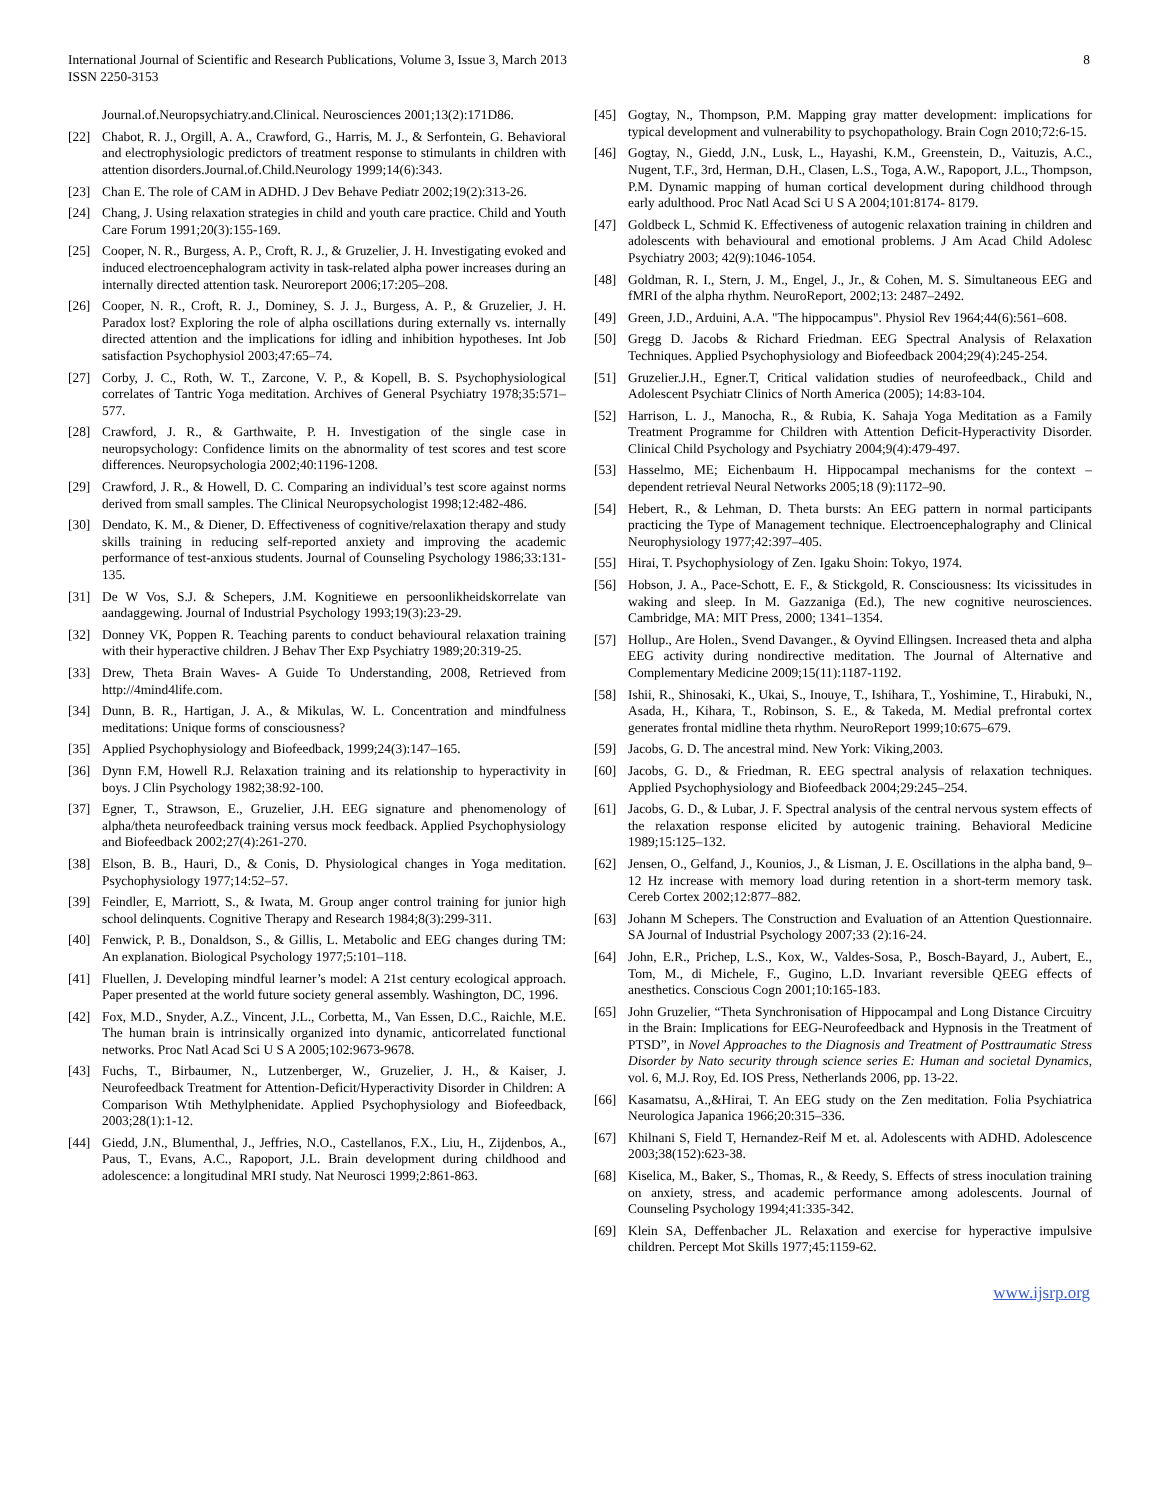International Journal of Scientific and Research Publications, Volume 3, Issue 3, March 2013 8
ISSN 2250-3153
Journal.of.Neuropsychiatry.and.Clinical. Neurosciences 2001;13(2):171D86.
[22] Chabot, R. J., Orgill, A. A., Crawford, G., Harris, M. J., & Serfontein, G. Behavioral and electrophysiologic predictors of treatment response to stimulants in children with attention disorders.Journal.of.Child.Neurology 1999;14(6):343.
[23] Chan E. The role of CAM in ADHD. J Dev Behave Pediatr 2002;19(2):313-26.
[24] Chang, J. Using relaxation strategies in child and youth care practice. Child and Youth Care Forum 1991;20(3):155-169.
[25] Cooper, N. R., Burgess, A. P., Croft, R. J., & Gruzelier, J. H. Investigating evoked and induced electroencephalogram activity in task-related alpha power increases during an internally directed attention task. Neuroreport 2006;17:205–208.
[26] Cooper, N. R., Croft, R. J., Dominey, S. J. J., Burgess, A. P., & Gruzelier, J. H. Paradox lost? Exploring the role of alpha oscillations during externally vs. internally directed attention and the implications for idling and inhibition hypotheses. Int Job satisfaction Psychophysiol 2003;47:65–74.
[27] Corby, J. C., Roth, W. T., Zarcone, V. P., & Kopell, B. S. Psychophysiological correlates of Tantric Yoga meditation. Archives of General Psychiatry 1978;35:571–577.
[28] Crawford, J. R., & Garthwaite, P. H. Investigation of the single case in neuropsychology: Confidence limits on the abnormality of test scores and test score differences. Neuropsychologia 2002;40:1196-1208.
[29] Crawford, J. R., & Howell, D. C. Comparing an individual’s test score against norms derived from small samples. The Clinical Neuropsychologist 1998;12:482-486.
[30] Dendato, K. M., & Diener, D. Effectiveness of cognitive/relaxation therapy and study skills training in reducing self-reported anxiety and improving the academic performance of test-anxious students. Journal of Counseling Psychology 1986;33:131-135.
[31] De W Vos, S.J. & Schepers, J.M. Kognitiewe en persoonlikheidskorrelate van aandaggewing. Journal of Industrial Psychology 1993;19(3):23-29.
[32] Donney VK, Poppen R. Teaching parents to conduct behavioural relaxation training with their hyperactive children. J Behav Ther Exp Psychiatry 1989;20:319-25.
[33] Drew, Theta Brain Waves- A Guide To Understanding, 2008, Retrieved from http://4mind4life.com.
[34] Dunn, B. R., Hartigan, J. A., & Mikulas, W. L. Concentration and mindfulness meditations: Unique forms of consciousness?
[35] Applied Psychophysiology and Biofeedback, 1999;24(3):147–165.
[36] Dynn F.M, Howell R.J. Relaxation training and its relationship to hyperactivity in boys. J Clin Psychology 1982;38:92-100.
[37] Egner, T., Strawson, E., Gruzelier, J.H. EEG signature and phenomenology of alpha/theta neurofeedback training versus mock feedback. Applied Psychophysiology and Biofeedback 2002;27(4):261-270.
[38] Elson, B. B., Hauri, D., & Conis, D. Physiological changes in Yoga meditation. Psychophysiology 1977;14:52–57.
[39] Feindler, E, Marriott, S., & Iwata, M. Group anger control training for junior high school delinquents. Cognitive Therapy and Research 1984;8(3):299-311.
[40] Fenwick, P. B., Donaldson, S., & Gillis, L. Metabolic and EEG changes during TM: An explanation. Biological Psychology 1977;5:101–118.
[41] Fluellen, J. Developing mindful learner’s model: A 21st century ecological approach. Paper presented at the world future society general assembly. Washington, DC, 1996.
[42] Fox, M.D., Snyder, A.Z., Vincent, J.L., Corbetta, M., Van Essen, D.C., Raichle, M.E. The human brain is intrinsically organized into dynamic, anticorrelated functional networks. Proc Natl Acad Sci U S A 2005;102:9673-9678.
[43] Fuchs, T., Birbaumer, N., Lutzenberger, W., Gruzelier, J. H., & Kaiser, J. Neurofeedback Treatment for Attention-Deficit/Hyperactivity Disorder in Children: A Comparison Wtih Methylphenidate. Applied Psychophysiology and Biofeedback, 2003;28(1):1-12.
[44] Giedd, J.N., Blumenthal, J., Jeffries, N.O., Castellanos, F.X., Liu, H., Zijdenbos, A., Paus, T., Evans, A.C., Rapoport, J.L. Brain development during childhood and adolescence: a longitudinal MRI study. Nat Neurosci 1999;2:861-863.
[45] Gogtay, N., Thompson, P.M. Mapping gray matter development: implications for typical development and vulnerability to psychopathology. Brain Cogn 2010;72:6-15.
[46] Gogtay, N., Giedd, J.N., Lusk, L., Hayashi, K.M., Greenstein, D., Vaituzis, A.C., Nugent, T.F., 3rd, Herman, D.H., Clasen, L.S., Toga, A.W., Rapoport, J.L., Thompson, P.M. Dynamic mapping of human cortical development during childhood through early adulthood. Proc Natl Acad Sci U S A 2004;101:8174- 8179.
[47] Goldbeck L, Schmid K. Effectiveness of autogenic relaxation training in children and adolescents with behavioural and emotional problems. J Am Acad Child Adolesc Psychiatry 2003; 42(9):1046-1054.
[48] Goldman, R. I., Stern, J. M., Engel, J., Jr., & Cohen, M. S. Simultaneous EEG and fMRI of the alpha rhythm. NeuroReport, 2002;13: 2487–2492.
[49] Green, J.D., Arduini, A.A. "The hippocampus". Physiol Rev 1964;44(6):561–608.
[50] Gregg D. Jacobs & Richard Friedman. EEG Spectral Analysis of Relaxation Techniques. Applied Psychophysiology and Biofeedback 2004;29(4):245-254.
[51] Gruzelier.J.H., Egner.T, Critical validation studies of neurofeedback., Child and Adolescent Psychiatr Clinics of North America (2005); 14:83-104.
[52] Harrison, L. J., Manocha, R., & Rubia, K. Sahaja Yoga Meditation as a Family Treatment Programme for Children with Attention Deficit-Hyperactivity Disorder. Clinical Child Psychology and Psychiatry 2004;9(4):479-497.
[53] Hasselmo, ME; Eichenbaum H. Hippocampal mechanisms for the context – dependent retrieval Neural Networks 2005;18 (9):1172–90.
[54] Hebert, R., & Lehman, D. Theta bursts: An EEG pattern in normal participants practicing the Type of Management technique. Electroencephalography and Clinical Neurophysiology 1977;42:397–405.
[55] Hirai, T. Psychophysiology of Zen. Igaku Shoin: Tokyo, 1974.
[56] Hobson, J. A., Pace-Schott, E. F., & Stickgold, R. Consciousness: Its vicissitudes in waking and sleep. In M. Gazzaniga (Ed.), The new cognitive neurosciences. Cambridge, MA: MIT Press, 2000; 1341–1354.
[57] Hollup., Are Holen., Svend Davanger., & Oyvind Ellingsen. Increased theta and alpha EEG activity during nondirective meditation. The Journal of Alternative and Complementary Medicine 2009;15(11):1187-1192.
[58] Ishii, R., Shinosaki, K., Ukai, S., Inouye, T., Ishihara, T., Yoshimine, T., Hirabuki, N., Asada, H., Kihara, T., Robinson, S. E., & Takeda, M. Medial prefrontal cortex generates frontal midline theta rhythm. NeuroReport 1999;10:675–679.
[59] Jacobs, G. D. The ancestral mind. New York: Viking,2003.
[60] Jacobs, G. D., & Friedman, R. EEG spectral analysis of relaxation techniques. Applied Psychophysiology and Biofeedback 2004;29:245–254.
[61] Jacobs, G. D., & Lubar, J. F. Spectral analysis of the central nervous system effects of the relaxation response elicited by autogenic training. Behavioral Medicine 1989;15:125–132.
[62] Jensen, O., Gelfand, J., Kounios, J., & Lisman, J. E. Oscillations in the alpha band, 9–12 Hz increase with memory load during retention in a short-term memory task. Cereb Cortex 2002;12:877–882.
[63] Johann M Schepers. The Construction and Evaluation of an Attention Questionnaire. SA Journal of Industrial Psychology 2007;33 (2):16-24.
[64] John, E.R., Prichep, L.S., Kox, W., Valdes-Sosa, P., Bosch-Bayard, J., Aubert, E., Tom, M., di Michele, F., Gugino, L.D. Invariant reversible QEEG effects of anesthetics. Conscious Cogn 2001;10:165-183.
[65] John Gruzelier, “Theta Synchronisation of Hippocampal and Long Distance Circuitry in the Brain: Implications for EEG-Neurofeedback and Hypnosis in the Treatment of PTSD”, in Novel Approaches to the Diagnosis and Treatment of Posttraumatic Stress Disorder by Nato security through science series E: Human and societal Dynamics, vol. 6, M.J. Roy, Ed. IOS Press, Netherlands 2006, pp. 13-22.
[66] Kasamatsu, A.,&Hirai, T. An EEG study on the Zen meditation. Folia Psychiatrica Neurologica Japanica 1966;20:315–336.
[67] Khilnani S, Field T, Hernandez-Reif M et. al. Adolescents with ADHD. Adolescence 2003;38(152):623-38.
[68] Kiselica, M., Baker, S., Thomas, R., & Reedy, S. Effects of stress inoculation training on anxiety, stress, and academic performance among adolescents. Journal of Counseling Psychology 1994;41:335-342.
[69] Klein SA, Deffenbacher JL. Relaxation and exercise for hyperactive impulsive children. Percept Mot Skills 1977;45:1159-62.
www.ijsrp.org